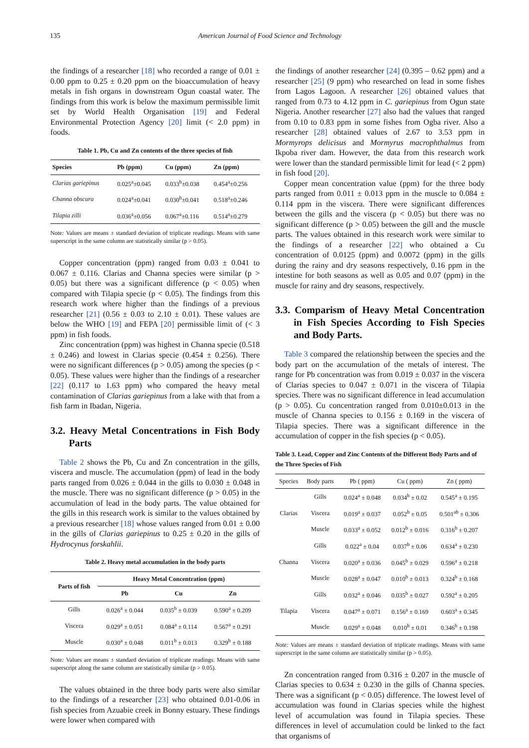135 American Journal of Food Science and Technology
the findings of a researcher [18] who recorded a range of 0.01 ± 0.00 ppm to 0.25 ± 0.20 ppm on the bioaccumulation of heavy metals in fish organs in downstream Ogun coastal water. The findings from this work is below the maximum permissible limit set by World Health Organisation [19] and Federal Environmental Protection Agency [20] limit (< 2.0 ppm) in foods.
Table 1. Pb, Cu and Zn contents of the three species of fish
| Species | Pb (ppm) | Cu (ppm) | Zn (ppm) |
| --- | --- | --- | --- |
| Clarias gariepinus | 0.025<sup>a</sup>±0.045 | 0.033<sup>b</sup>±0.038 | 0.454<sup>a</sup>±0.256 |
| Channa obscura | 0.024<sup>a</sup>±0.041 | 0.030<sup>b</sup>±0.041 | 0.518<sup>a</sup>±0.246 |
| Tilapia zilli | 0.036<sup>a</sup>±0.056 | 0.067<sup>a</sup>±0.116 | 0.514<sup>a</sup>±0.279 |
Note: Values are means ± standard deviation of triplicate readings. Means with same superscript in the same column are statistically similar (p > 0.05).
Copper concentration (ppm) ranged from 0.03 ± 0.041 to 0.067 ± 0.116. Clarias and Channa species were similar (p > 0.05) but there was a significant difference (p < 0.05) when compared with Tilapia specie (p < 0.05). The findings from this research work where higher than the findings of a previous researcher [21] (0.56 ± 0.03 to 2.10 ± 0.01). These values are below the WHO [19] and FEPA [20] permissible limit of (< 3 ppm) in fish foods.
Zinc concentration (ppm) was highest in Channa specie (0.518 ± 0.246) and lowest in Clarias specie (0.454 ± 0.256). There were no significant differences (p > 0.05) among the species (p < 0.05). These values were higher than the findings of a researcher [22] (0.117 to 1.63 ppm) who compared the heavy metal contamination of Clarias gariepinus from a lake with that from a fish farm in Ibadan, Nigeria.
3.2. Heavy Metal Concentrations in Fish Body Parts
Table 2 shows the Pb, Cu and Zn concentration in the gills, viscera and muscle. The accumulation (ppm) of lead in the body parts ranged from 0.026 ± 0.044 in the gills to 0.030 ± 0.048 in the muscle. There was no significant difference (p > 0.05) in the accumulation of lead in the body parts. The value obtained for the gills in this research work is similar to the values obtained by a previous researcher [18] whose values ranged from 0.01 ± 0.00 in the gills of Clarias gariepinus to 0.25 ± 0.20 in the gills of Hydrocynus forskahlii.
Table 2. Heavy metal accumulation in the body parts
| Parts of fish | Heavy Metal Concentration (ppm) | | |
| --- | --- | --- | --- |
| | Pb | Cu | Zn |
| Gills | 0.026<sup>a</sup> ± 0.044 | 0.035<sup>b</sup> ± 0.039 | 0.590<sup>a</sup> ± 0.209 |
| Viscera | 0.029<sup>a</sup> ± 0.051 | 0.084<sup>a</sup> ± 0.114 | 0.567<sup>a</sup> ± 0.291 |
| Muscle | 0.030<sup>a</sup> ± 0.048 | 0.011<sup>b</sup> ± 0.013 | 0.329<sup>b</sup> ± 0.188 |
Note: Values are means ± standard deviation of triplicate readings. Means with same superscript along the same column are statistically similar (p > 0.05).
The values obtained in the three body parts were also similar to the findings of a researcher [23] who obtained 0.01-0.06 in fish species from Azuabie creek in Bonny estuary. These findings were lower when compared with
the findings of another researcher [24] (0.395 – 0.62 ppm) and a researcher [25] (9 ppm) who researched on lead in some fishes from Lagos Lagoon. A researcher [26] obtained values that ranged from 0.73 to 4.12 ppm in C. gariepinus from Ogun state Nigeria. Another researcher [27] also had the values that ranged from 0.10 to 0.83 ppm in some fishes from Ogba river. Also a researcher [28] obtained values of 2.67 to 3.53 ppm in Mormyrops delicisus and Mormyrus macrophthalmus from Ikpoba river dam. However, the data from this research work were lower than the standard permissible limit for lead (< 2 ppm) in fish food [20].
Copper mean concentration value (ppm) for the three body parts ranged from 0.011 ± 0.013 ppm in the muscle to 0.084 ± 0.114 ppm in the viscera. There were significant differences between the gills and the viscera (p < 0.05) but there was no significant difference (p > 0.05) between the gill and the muscle parts. The values obtained in this research work were similar to the findings of a researcher [22] who obtained a Cu concentration of 0.0125 (ppm) and 0.0072 (ppm) in the gills during the rainy and dry seasons respectively, 0.16 ppm in the intestine for both seasons as well as 0.05 and 0.07 (ppm) in the muscle for rainy and dry seasons, respectively.
3.3. Comparism of Heavy Metal Concentration in Fish Species According to Fish Species and Body Parts.
Table 3 compared the relationship between the species and the body part on the accumulation of the metals of interest. The range for Pb concentration was from 0.019 ± 0.037 in the viscera of Clarias species to 0.047 ± 0.071 in the viscera of Tilapia species. There was no significant difference in lead accumulation (p > 0.05). Cu concentration ranged from 0.010±0.013 in the muscle of Channa species to 0.156 ± 0.169 in the viscera of Tilapia species. There was a significant difference in the accumulation of copper in the fish species (p < 0.05).
Table 3. Lead, Copper and Zinc Contents of the Different Body Parts and of the Three Species of Fish
| Species | Body parts | Pb ( ppm) | Cu ( ppm) | Zn ( ppm) |
| Clarias | Gills | 0.024<sup>a</sup> ± 0.048 | 0.034<sup>b</sup> ± 0.02 | 0.545<sup>a</sup> ± 0.195 |
| | Viscera | 0.019<sup>a</sup> ± 0.037 | 0.052<sup>b</sup> ± 0.05 | 0.501<sup>ab</sup> ± 0.306 |
| | Muscle | 0.033<sup>a</sup> ± 0.052 | 0.012<sup>b</sup> ± 0.016 | 0.316<sup>b</sup> ± 0.207 |
| Channa | Gills | 0.022<sup>a</sup> ± 0.04 | 0.037<sup>b</sup> ± 0.06 | 0.634<sup>a</sup> ± 0.230 |
| | Viscera | 0.020<sup>a</sup> ± 0.036 | 0.045<sup>b</sup> ± 0.029 | 0.596<sup>a</sup> ± 0.218 |
| | Muscle | 0.028<sup>a</sup> ± 0.047 | 0.010<sup>b</sup> ± 0.013 | 0.324<sup>b</sup> ± 0.168 |
| Tilapia | Gills | 0.032<sup>a</sup> ± 0.046 | 0.035<sup>b</sup> ± 0.027 | 0.592<sup>a</sup> ± 0.205 |
| | Viscera | 0.047<sup>a</sup> ± 0.071 | 0.156<sup>a</sup> ± 0.169 | 0.603<sup>a</sup> ± 0.345 |
| | Muscle | 0.029<sup>a</sup> ± 0.048 | 0.010<sup>b</sup> ± 0.01 | 0.346<sup>b</sup> ± 0.198 |
Note: Values are means ± standard deviation of triplicate readings. Means with same superscript in the same column are statistically similar (p > 0.05).
Zn concentration ranged from 0.316 ± 0.207 in the muscle of Clarias species to 0.634 ± 0.230 in the gills of Channa species. There was a significant (p < 0.05) difference. The lowest level of accumulation was found in Clarias species while the highest level of accumulation was found in Tilapia species. These differences in level of accumulation could be linked to the fact that organisms of